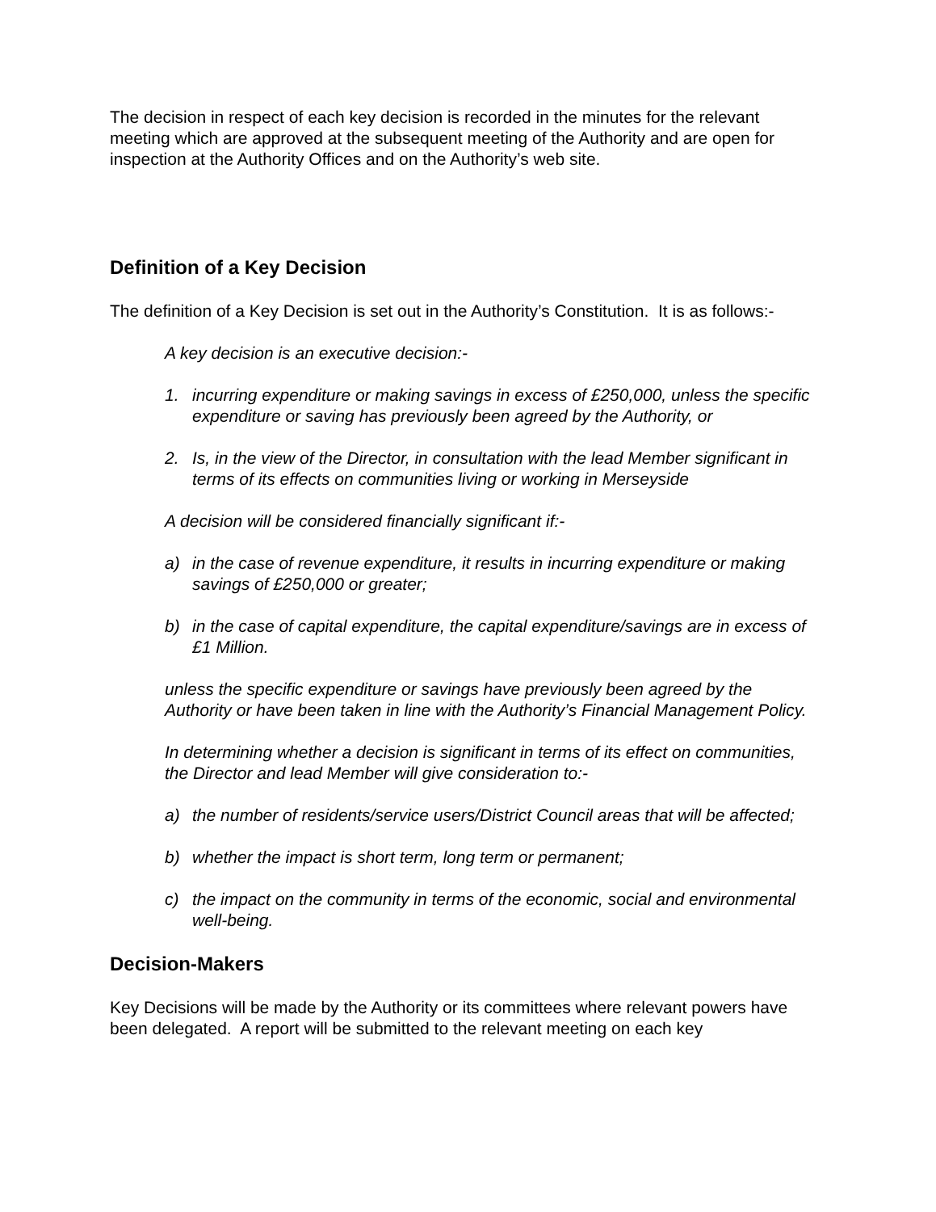The decision in respect of each key decision is recorded in the minutes for the relevant meeting which are approved at the subsequent meeting of the Authority and are open for inspection at the Authority Offices and on the Authority’s web site.
Definition of a Key Decision
The definition of a Key Decision is set out in the Authority’s Constitution. It is as follows:-
A key decision is an executive decision:-
1. incurring expenditure or making savings in excess of £250,000, unless the specific expenditure or saving has previously been agreed by the Authority, or
2. Is, in the view of the Director, in consultation with the lead Member significant in terms of its effects on communities living or working in Merseyside
A decision will be considered financially significant if:-
a) in the case of revenue expenditure, it results in incurring expenditure or making savings of £250,000 or greater;
b) in the case of capital expenditure, the capital expenditure/savings are in excess of £1 Million.
unless the specific expenditure or savings have previously been agreed by the Authority or have been taken in line with the Authority’s Financial Management Policy.
In determining whether a decision is significant in terms of its effect on communities, the Director and lead Member will give consideration to:-
a) the number of residents/service users/District Council areas that will be affected;
b) whether the impact is short term, long term or permanent;
c) the impact on the community in terms of the economic, social and environmental well-being.
Decision-Makers
Key Decisions will be made by the Authority or its committees where relevant powers have been delegated. A report will be submitted to the relevant meeting on each key